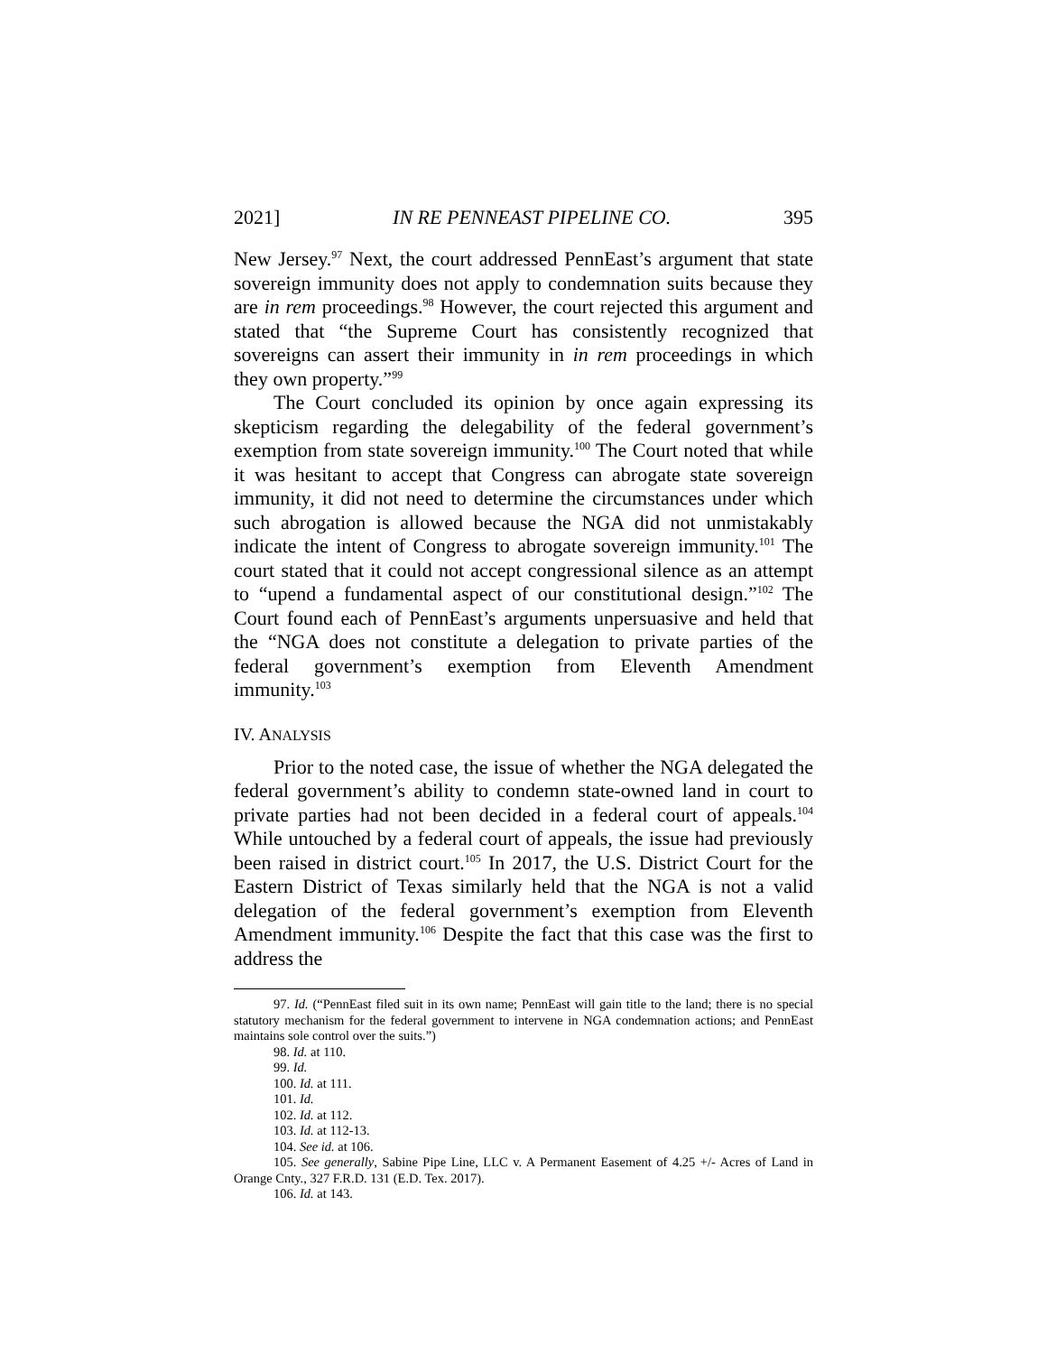2021] IN RE PENNEAST PIPELINE CO. 395
New Jersey.<sup>97</sup> Next, the court addressed PennEast’s argument that state sovereign immunity does not apply to condemnation suits because they are in rem proceedings.<sup>98</sup> However, the court rejected this argument and stated that “the Supreme Court has consistently recognized that sovereigns can assert their immunity in in rem proceedings in which they own property.”<sup>99</sup>
The Court concluded its opinion by once again expressing its skepticism regarding the delegability of the federal government’s exemption from state sovereign immunity.<sup>100</sup> The Court noted that while it was hesitant to accept that Congress can abrogate state sovereign immunity, it did not need to determine the circumstances under which such abrogation is allowed because the NGA did not unmistakably indicate the intent of Congress to abrogate sovereign immunity.<sup>101</sup> The court stated that it could not accept congressional silence as an attempt to “upend a fundamental aspect of our constitutional design.”<sup>102</sup> The Court found each of PennEast’s arguments unpersuasive and held that the “NGA does not constitute a delegation to private parties of the federal government’s exemption from Eleventh Amendment immunity.<sup>103</sup>
IV. ANALYSIS
Prior to the noted case, the issue of whether the NGA delegated the federal government’s ability to condemn state-owned land in court to private parties had not been decided in a federal court of appeals.<sup>104</sup> While untouched by a federal court of appeals, the issue had previously been raised in district court.<sup>105</sup> In 2017, the U.S. District Court for the Eastern District of Texas similarly held that the NGA is not a valid delegation of the federal government’s exemption from Eleventh Amendment immunity.<sup>106</sup> Despite the fact that this case was the first to address the
97. Id. (“PennEast filed suit in its own name; PennEast will gain title to the land; there is no special statutory mechanism for the federal government to intervene in NGA condemnation actions; and PennEast maintains sole control over the suits.”)
98. Id. at 110.
99. Id.
100. Id. at 111.
101. Id.
102. Id. at 112.
103. Id. at 112-13.
104. See id. at 106.
105. See generally, Sabine Pipe Line, LLC v. A Permanent Easement of 4.25 +/- Acres of Land in Orange Cnty., 327 F.R.D. 131 (E.D. Tex. 2017).
106. Id. at 143.